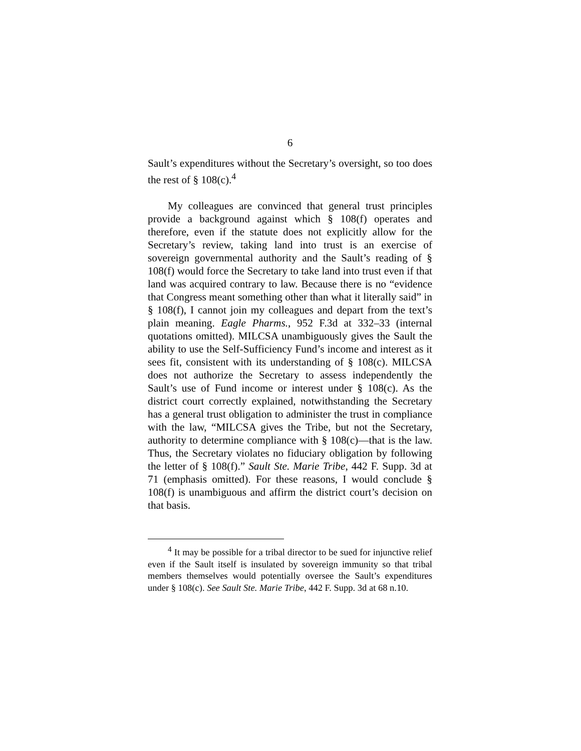6
Sault’s expenditures without the Secretary’s oversight, so too does the rest of § 108(c).<sup>4</sup>
My colleagues are convinced that general trust principles provide a background against which § 108(f) operates and therefore, even if the statute does not explicitly allow for the Secretary’s review, taking land into trust is an exercise of sovereign governmental authority and the Sault’s reading of § 108(f) would force the Secretary to take land into trust even if that land was acquired contrary to law. Because there is no “evidence that Congress meant something other than what it literally said” in § 108(f), I cannot join my colleagues and depart from the text’s plain meaning. Eagle Pharms., 952 F.3d at 332–33 (internal quotations omitted). MILCSA unambiguously gives the Sault the ability to use the Self-Sufficiency Fund’s income and interest as it sees fit, consistent with its understanding of § 108(c). MILCSA does not authorize the Secretary to assess independently the Sault’s use of Fund income or interest under § 108(c). As the district court correctly explained, notwithstanding the Secretary has a general trust obligation to administer the trust in compliance with the law, “MILCSA gives the Tribe, but not the Secretary, authority to determine compliance with § 108(c)—that is the law. Thus, the Secretary violates no fiduciary obligation by following the letter of § 108(f).” Sault Ste. Marie Tribe, 442 F. Supp. 3d at 71 (emphasis omitted). For these reasons, I would conclude § 108(f) is unambiguous and affirm the district court’s decision on that basis.
<sup>4</sup> It may be possible for a tribal director to be sued for injunctive relief even if the Sault itself is insulated by sovereign immunity so that tribal members themselves would potentially oversee the Sault’s expenditures under § 108(c). See Sault Ste. Marie Tribe, 442 F. Supp. 3d at 68 n.10.